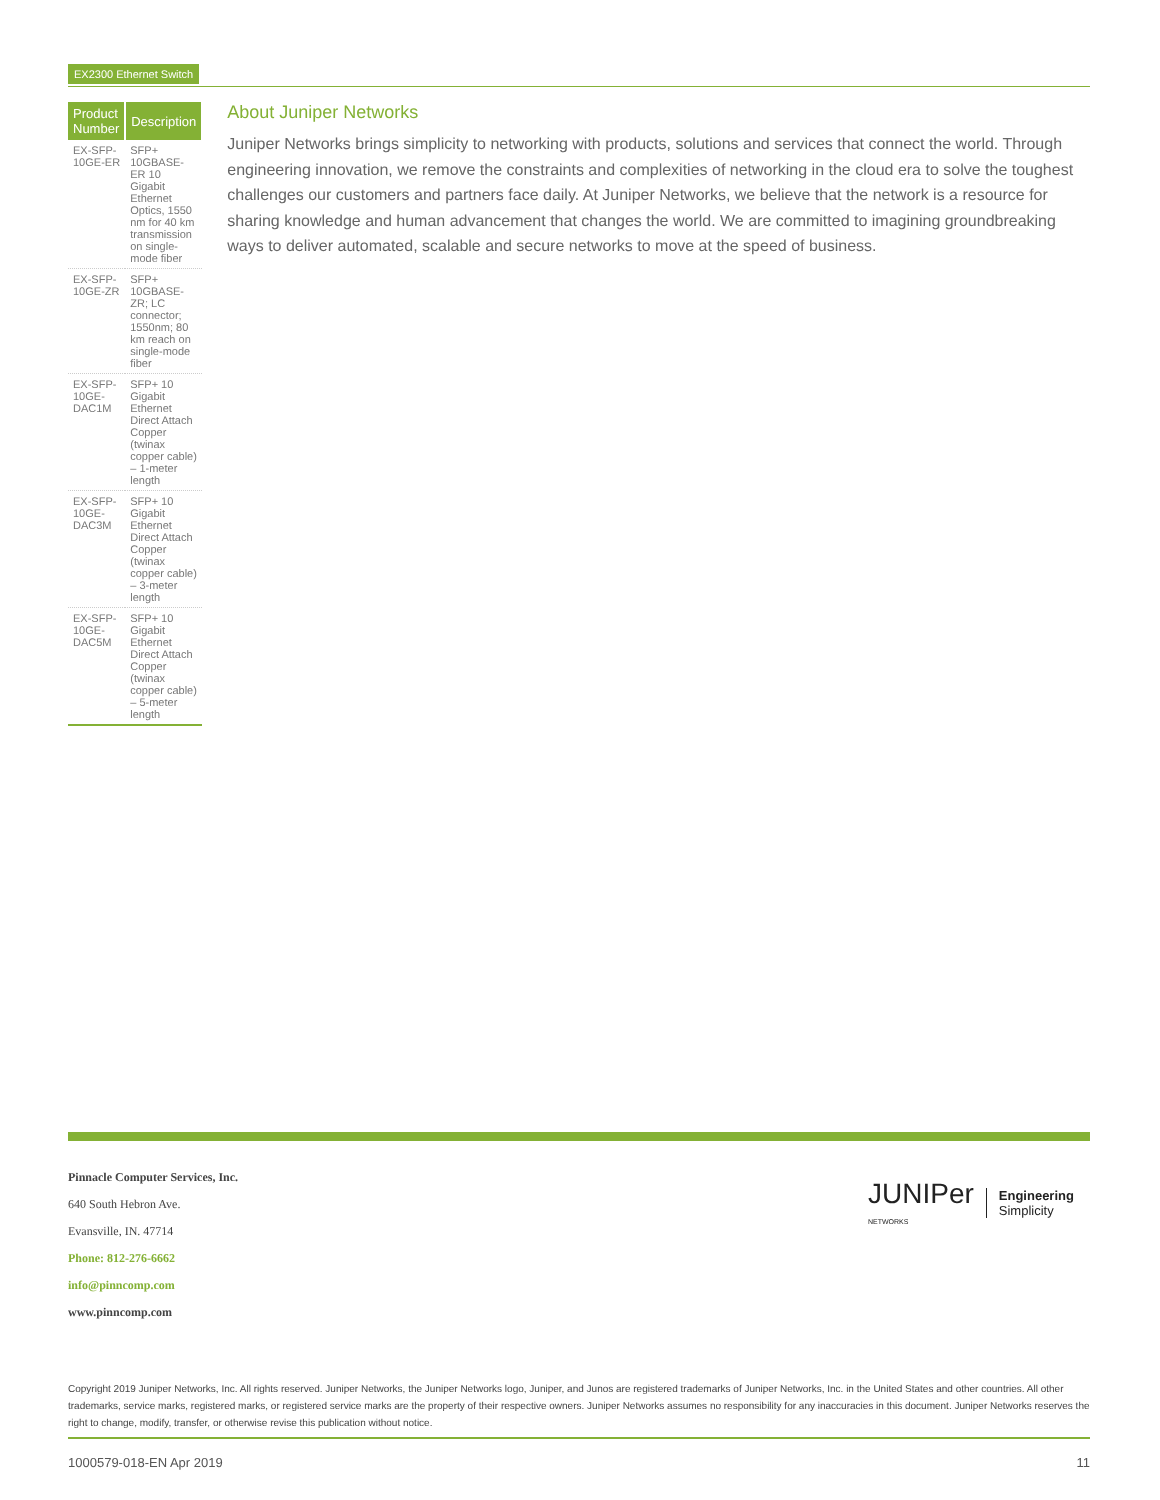EX2300 Ethernet Switch
| Product Number | Description |
| --- | --- |
| EX-SFP-10GE-ER | SFP+ 10GBASE-ER 10 Gigabit Ethernet Optics, 1550 nm for 40 km transmission on single-mode fiber |
| EX-SFP-10GE-ZR | SFP+ 10GBASE-ZR; LC connector; 1550nm; 80 km reach on single-mode fiber |
| EX-SFP-10GE-DAC1M | SFP+ 10 Gigabit Ethernet Direct Attach Copper (twinax copper cable) – 1-meter length |
| EX-SFP-10GE-DAC3M | SFP+ 10 Gigabit Ethernet Direct Attach Copper (twinax copper cable) – 3-meter length |
| EX-SFP-10GE-DAC5M | SFP+ 10 Gigabit Ethernet Direct Attach Copper (twinax copper cable) – 5-meter length |
About Juniper Networks
Juniper Networks brings simplicity to networking with products, solutions and services that connect the world. Through engineering innovation, we remove the constraints and complexities of networking in the cloud era to solve the toughest challenges our customers and partners face daily. At Juniper Networks, we believe that the network is a resource for sharing knowledge and human advancement that changes the world. We are committed to imagining groundbreaking ways to deliver automated, scalable and secure networks to move at the speed of business.
Pinnacle Computer Services, Inc.
640 South Hebron Ave.
Evansville, IN. 47714
Phone: 812-276-6662
info@pinncomp.com
www.pinncomp.com
JUNIPer
NETWORKS
Engineering
Simplicity
Copyright 2019 Juniper Networks, Inc. All rights reserved. Juniper Networks, the Juniper Networks logo, Juniper, and Junos are registered trademarks of Juniper Networks, Inc. in the United States and other countries. All other trademarks, service marks, registered marks, or registered service marks are the property of their respective owners. Juniper Networks assumes no responsibility for any inaccuracies in this document. Juniper Networks reserves the right to change, modify, transfer, or otherwise revise this publication without notice.
1000579-018-EN Apr 2019 11